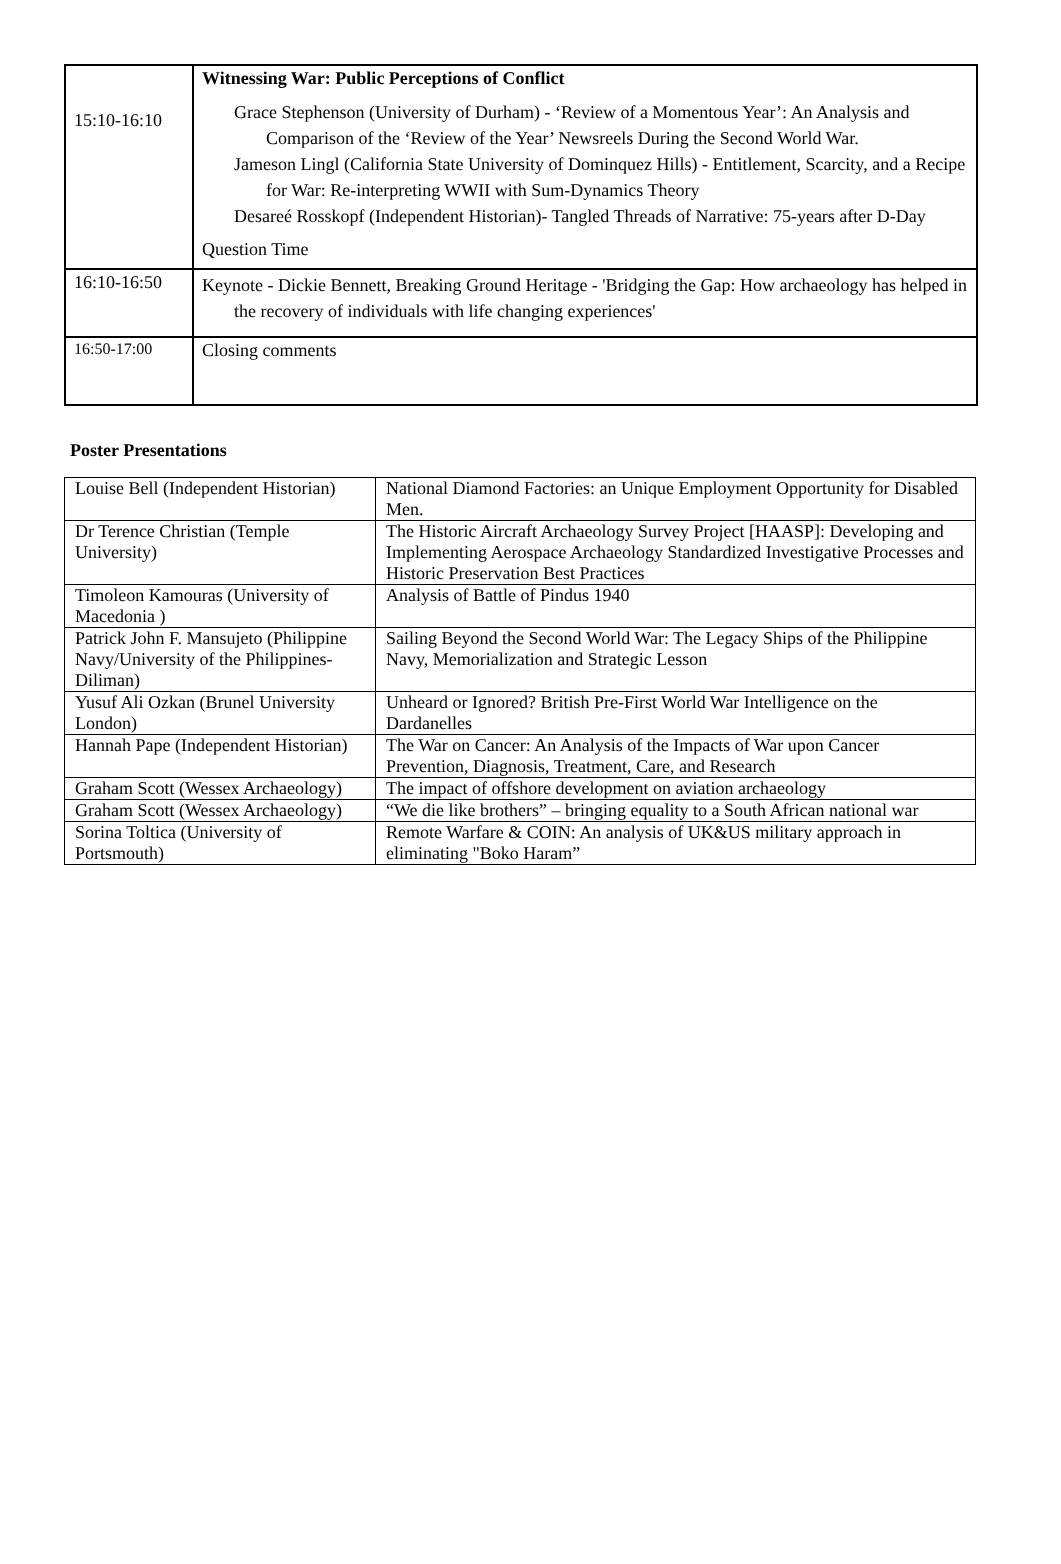| 15:10-16:10 | Witnessing War: Public Perceptions of Conflict Grace Stephenson (University of Durham) - ‘Review of a Momentous Year’: An Analysis and Comparison of the ‘Review of the Year’ Newsreels During the Second World War. Jameson Lingl (California State University of Dominquez Hills) - Entitlement, Scarcity, and a Recipe for War: Re-interpreting WWII with Sum-Dynamics Theory Desareé Rosskopf (Independent Historian)- Tangled Threads of Narrative: 75-years after D-Day Question Time |
| 16:10-16:50 | Keynote - Dickie Bennett, Breaking Ground Heritage - 'Bridging the Gap: How archaeology has helped in the recovery of individuals with life changing experiences' |
| 16:50-17:00 | Closing comments |
Poster Presentations
| Louise Bell (Independent Historian) | National Diamond Factories: an Unique Employment Opportunity for Disabled Men. |
| Dr Terence Christian (Temple University) | The Historic Aircraft Archaeology Survey Project [HAASP]: Developing and Implementing Aerospace Archaeology Standardized Investigative Processes and Historic Preservation Best Practices |
| Timoleon Kamouras (University of Macedonia ) | Analysis of Battle of Pindus 1940 |
| Patrick John F. Mansujeto (Philippine Navy/University of the Philippines-Diliman) | Sailing Beyond the Second World War: The Legacy Ships of the Philippine Navy, Memorialization and Strategic Lesson |
| Yusuf Ali Ozkan (Brunel University London) | Unheard or Ignored? British Pre-First World War Intelligence on the Dardanelles |
| Hannah Pape (Independent Historian) | The War on Cancer: An Analysis of the Impacts of War upon Cancer Prevention, Diagnosis, Treatment, Care, and Research |
| Graham Scott (Wessex Archaeology) | The impact of offshore development on aviation archaeology |
| Graham Scott (Wessex Archaeology) | “We die like brothers” – bringing equality to a South African national war |
| Sorina Toltica (University of Portsmouth) | Remote Warfare & COIN: An analysis of UK&US military approach in eliminating "Boko Haram” |